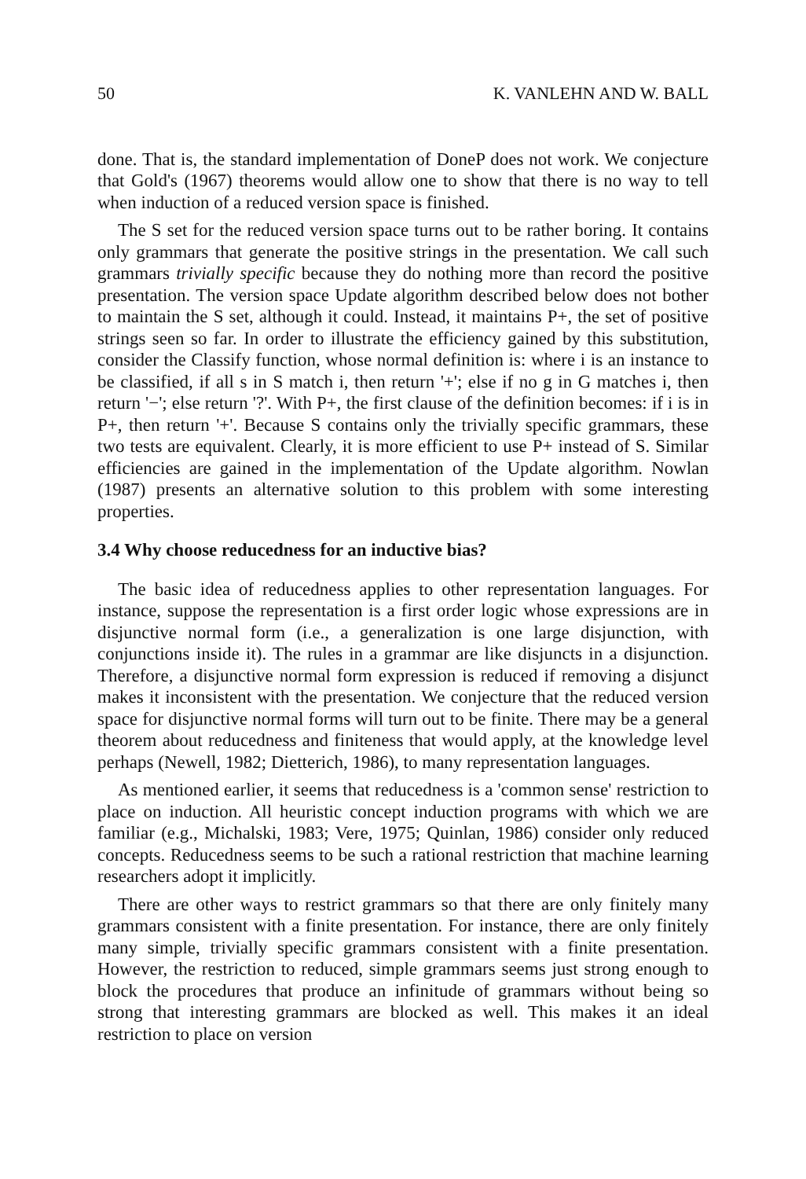50 K. VANLEHN AND W. BALL
done. That is, the standard implementation of DoneP does not work. We conjecture that Gold's (1967) theorems would allow one to show that there is no way to tell when induction of a reduced version space is finished.
The S set for the reduced version space turns out to be rather boring. It contains only grammars that generate the positive strings in the presentation. We call such grammars trivially specific because they do nothing more than record the positive presentation. The version space Update algorithm described below does not bother to maintain the S set, although it could. Instead, it maintains P+, the set of positive strings seen so far. In order to illustrate the efficiency gained by this substitution, consider the Classify function, whose normal definition is: where i is an instance to be classified, if all s in S match i, then return '+'; else if no g in G matches i, then return '−'; else return '?'. With P+, the first clause of the definition becomes: if i is in P+, then return '+'. Because S contains only the trivially specific grammars, these two tests are equivalent. Clearly, it is more efficient to use P+ instead of S. Similar efficiencies are gained in the implementation of the Update algorithm. Nowlan (1987) presents an alternative solution to this problem with some interesting properties.
3.4 Why choose reducedness for an inductive bias?
The basic idea of reducedness applies to other representation languages. For instance, suppose the representation is a first order logic whose expressions are in disjunctive normal form (i.e., a generalization is one large disjunction, with conjunctions inside it). The rules in a grammar are like disjuncts in a disjunction. Therefore, a disjunctive normal form expression is reduced if removing a disjunct makes it inconsistent with the presentation. We conjecture that the reduced version space for disjunctive normal forms will turn out to be finite. There may be a general theorem about reducedness and finiteness that would apply, at the knowledge level perhaps (Newell, 1982; Dietterich, 1986), to many representation languages.
As mentioned earlier, it seems that reducedness is a 'common sense' restriction to place on induction. All heuristic concept induction programs with which we are familiar (e.g., Michalski, 1983; Vere, 1975; Quinlan, 1986) consider only reduced concepts. Reducedness seems to be such a rational restriction that machine learning researchers adopt it implicitly.
There are other ways to restrict grammars so that there are only finitely many grammars consistent with a finite presentation. For instance, there are only finitely many simple, trivially specific grammars consistent with a finite presentation. However, the restriction to reduced, simple grammars seems just strong enough to block the procedures that produce an infinitude of grammars without being so strong that interesting grammars are blocked as well. This makes it an ideal restriction to place on version